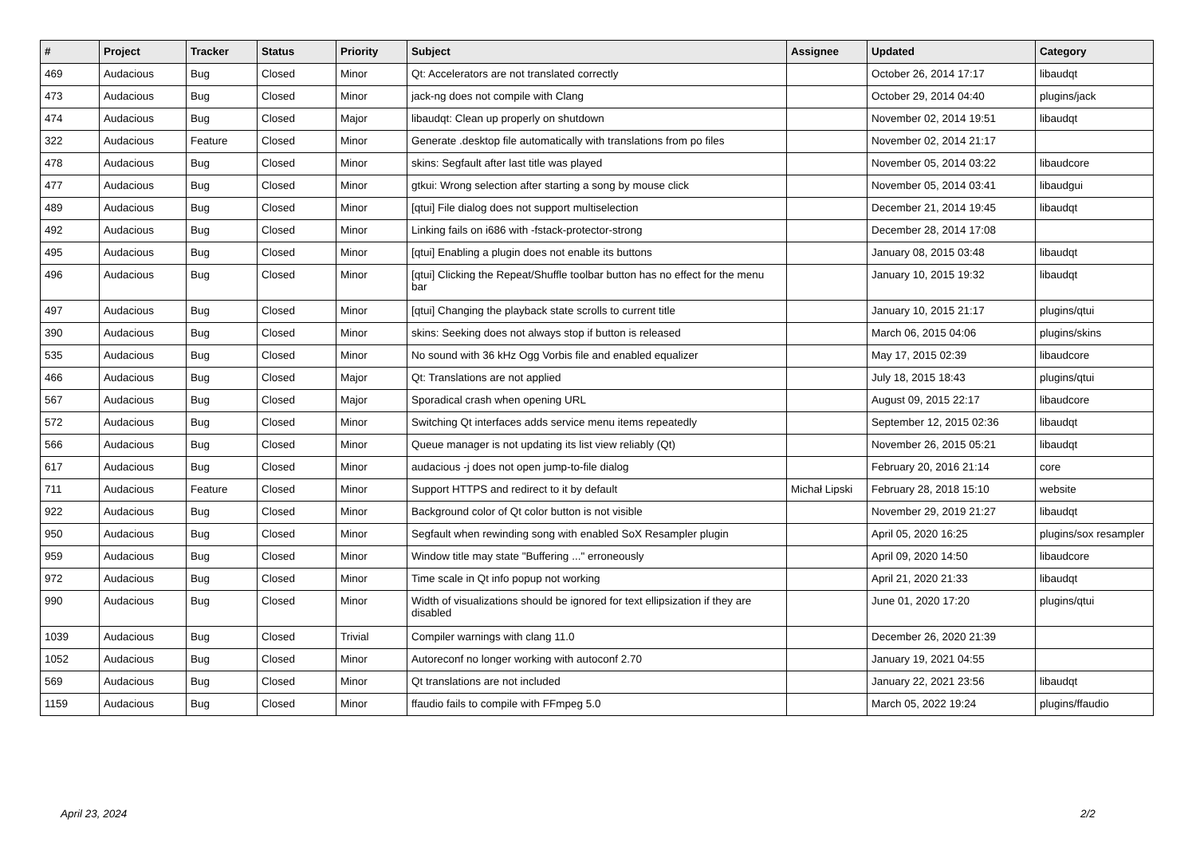| # | Project | Tracker | Status | Priority | Subject | Assignee | Updated | Category |
| --- | --- | --- | --- | --- | --- | --- | --- | --- |
| 469 | Audacious | Bug | Closed | Minor | Qt: Accelerators are not translated correctly | | October 26, 2014 17:17 | libaudqt |
| 473 | Audacious | Bug | Closed | Minor | jack-ng does not compile with Clang | | October 29, 2014 04:40 | plugins/jack |
| 474 | Audacious | Bug | Closed | Major | libaudqt: Clean up properly on shutdown | | November 02, 2014 19:51 | libaudqt |
| 322 | Audacious | Feature | Closed | Minor | Generate .desktop file automatically with translations from po files | | November 02, 2014 21:17 | |
| 478 | Audacious | Bug | Closed | Minor | skins: Segfault after last title was played | | November 05, 2014 03:22 | libaudcore |
| 477 | Audacious | Bug | Closed | Minor | gtkui: Wrong selection after starting a song by mouse click | | November 05, 2014 03:41 | libaudgui |
| 489 | Audacious | Bug | Closed | Minor | [qtui] File dialog does not support multiselection | | December 21, 2014 19:45 | libaudqt |
| 492 | Audacious | Bug | Closed | Minor | Linking fails on i686 with -fstack-protector-strong | | December 28, 2014 17:08 | |
| 495 | Audacious | Bug | Closed | Minor | [qtui] Enabling a plugin does not enable its buttons | | January 08, 2015 03:48 | libaudqt |
| 496 | Audacious | Bug | Closed | Minor | [qtui] Clicking the Repeat/Shuffle toolbar button has no effect for the menu bar | | January 10, 2015 19:32 | libaudqt |
| 497 | Audacious | Bug | Closed | Minor | [qtui] Changing the playback state scrolls to current title | | January 10, 2015 21:17 | plugins/qtui |
| 390 | Audacious | Bug | Closed | Minor | skins: Seeking does not always stop if button is released | | March 06, 2015 04:06 | plugins/skins |
| 535 | Audacious | Bug | Closed | Minor | No sound with 36 kHz Ogg Vorbis file and enabled equalizer | | May 17, 2015 02:39 | libaudcore |
| 466 | Audacious | Bug | Closed | Major | Qt: Translations are not applied | | July 18, 2015 18:43 | plugins/qtui |
| 567 | Audacious | Bug | Closed | Major | Sporadical crash when opening URL | | August 09, 2015 22:17 | libaudcore |
| 572 | Audacious | Bug | Closed | Minor | Switching Qt interfaces adds service menu items repeatedly | | September 12, 2015 02:36 | libaudqt |
| 566 | Audacious | Bug | Closed | Minor | Queue manager is not updating its list view reliably (Qt) | | November 26, 2015 05:21 | libaudqt |
| 617 | Audacious | Bug | Closed | Minor | audacious -j does not open jump-to-file dialog | | February 20, 2016 21:14 | core |
| 711 | Audacious | Feature | Closed | Minor | Support HTTPS and redirect to it by default | Michał Lipski | February 28, 2018 15:10 | website |
| 922 | Audacious | Bug | Closed | Minor | Background color of Qt color button is not visible | | November 29, 2019 21:27 | libaudqt |
| 950 | Audacious | Bug | Closed | Minor | Segfault when rewinding song with enabled SoX Resampler plugin | | April 05, 2020 16:25 | plugins/sox resampler |
| 959 | Audacious | Bug | Closed | Minor | Window title may state "Buffering ..." erroneously | | April 09, 2020 14:50 | libaudcore |
| 972 | Audacious | Bug | Closed | Minor | Time scale in Qt info popup not working | | April 21, 2020 21:33 | libaudqt |
| 990 | Audacious | Bug | Closed | Minor | Width of visualizations should be ignored for text ellipsization if they are disabled | | June 01, 2020 17:20 | plugins/qtui |
| 1039 | Audacious | Bug | Closed | Trivial | Compiler warnings with clang 11.0 | | December 26, 2020 21:39 | |
| 1052 | Audacious | Bug | Closed | Minor | Autoreconf no longer working with autoconf 2.70 | | January 19, 2021 04:55 | |
| 569 | Audacious | Bug | Closed | Minor | Qt translations are not included | | January 22, 2021 23:56 | libaudqt |
| 1159 | Audacious | Bug | Closed | Minor | ffaudio fails to compile with FFmpeg 5.0 | | March 05, 2022 19:24 | plugins/ffaudio |
April 23, 2024 2/2